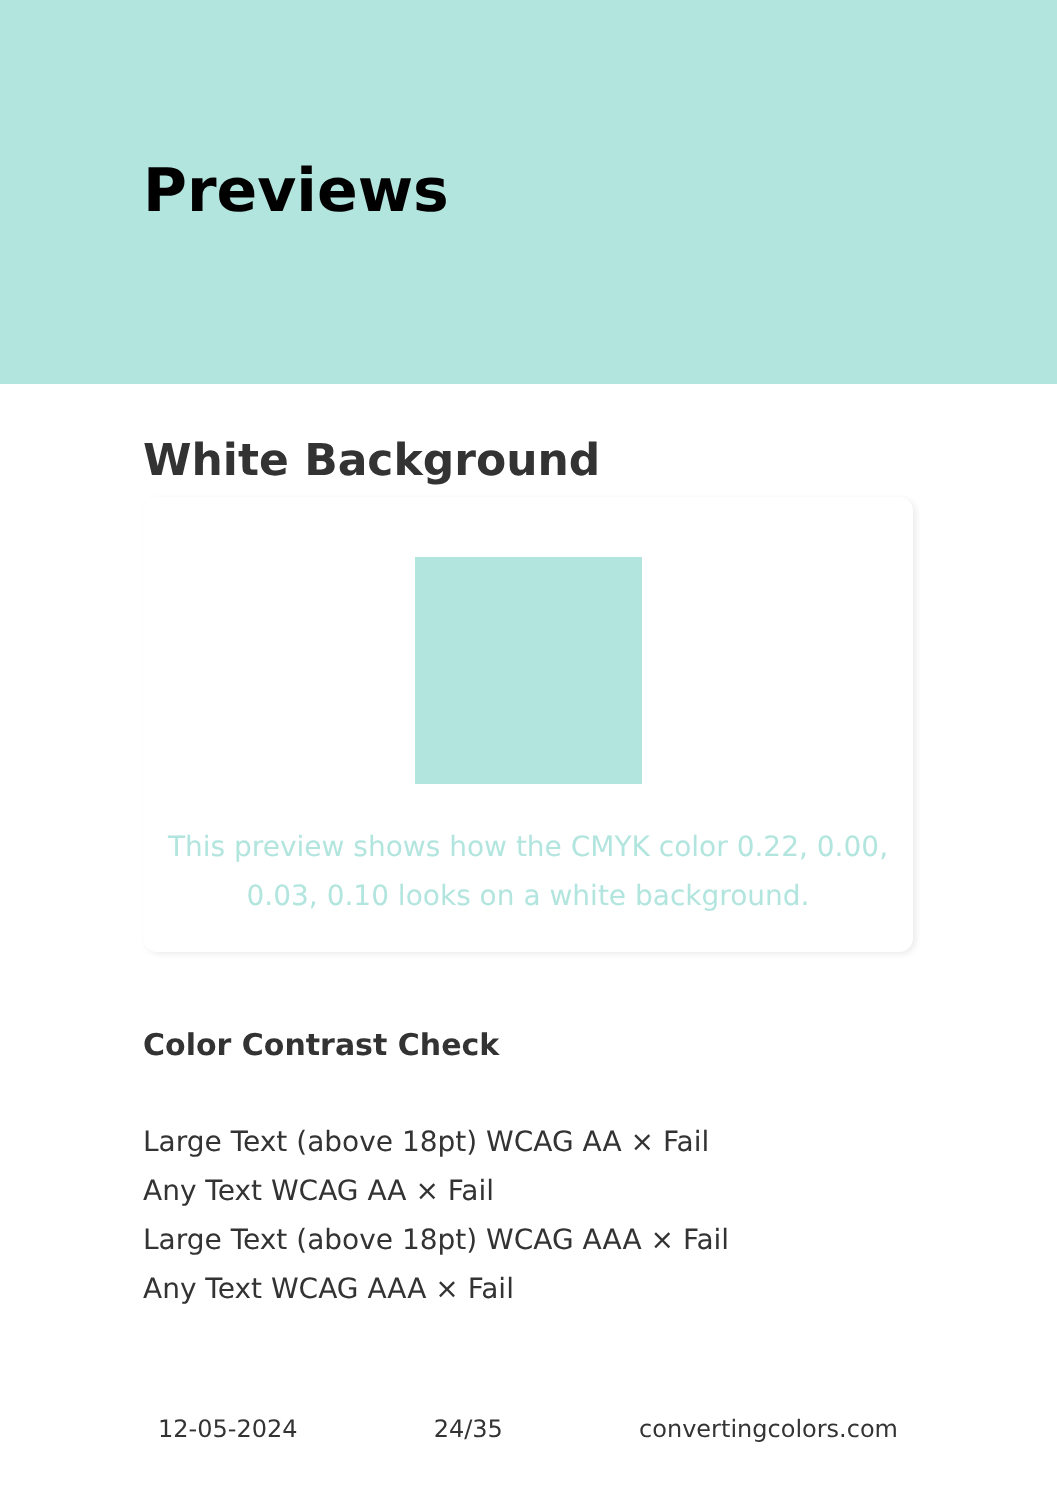Previews
White Background
This preview shows how the CMYK color 0.22, 0.00, 0.03, 0.10 looks on a white background.
Color Contrast Check
Large Text (above 18pt) WCAG AA × Fail
Any Text WCAG AA × Fail
Large Text (above 18pt) WCAG AAA × Fail
Any Text WCAG AAA × Fail
12-05-2024 24/35 convertingcolors.com